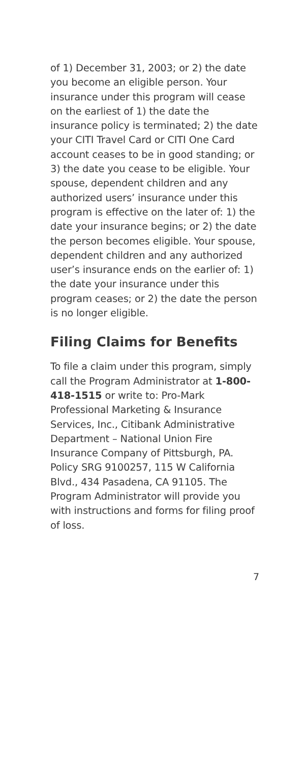of 1) December 31, 2003; or 2) the date you become an eligible person. Your insurance under this program will cease on the earliest of 1) the date the insurance policy is terminated; 2) the date your CITI Travel Card or CITI One Card account ceases to be in good standing; or 3) the date you cease to be eligible. Your spouse, dependent children and any authorized users’ insurance under this program is effective on the later of: 1) the date your insurance begins; or 2) the date the person becomes eligible. Your spouse, dependent children and any authorized user’s insurance ends on the earlier of: 1) the date your insurance under this program ceases; or 2) the date the person is no longer eligible.
Filing Claims for Benefits
To file a claim under this program, simply call the Program Administrator at 1-800-418-1515 or write to: Pro-Mark Professional Marketing & Insurance Services, Inc., Citibank Administrative Department – National Union Fire Insurance Company of Pittsburgh, PA. Policy SRG 9100257, 115 W California Blvd., 434 Pasadena, CA 91105. The Program Administrator will provide you with instructions and forms for filing proof of loss.
7